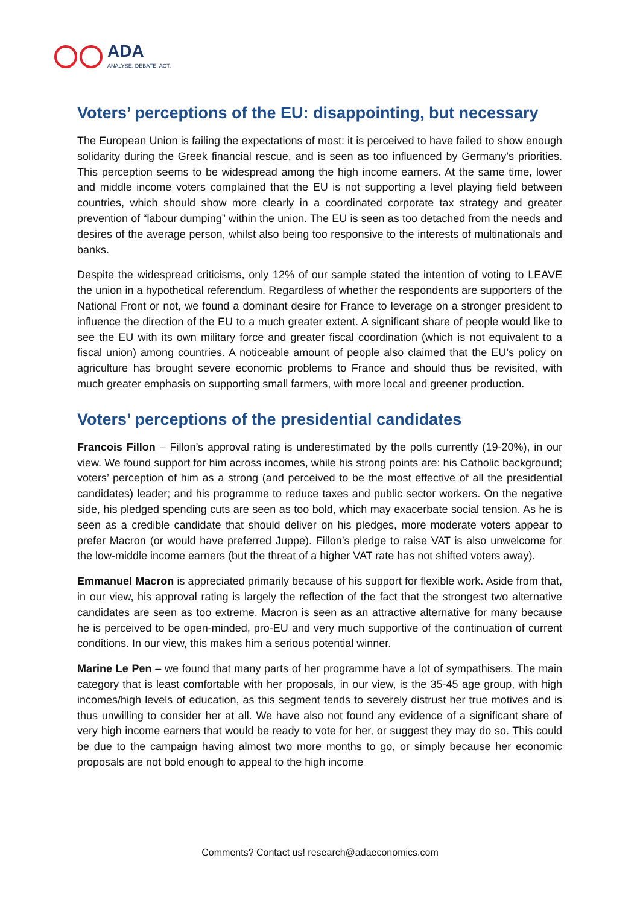ADA
ANALYSE. DEBATE. ACT.
Voters’ perceptions of the EU: disappointing, but necessary
The European Union is failing the expectations of most: it is perceived to have failed to show enough solidarity during the Greek financial rescue, and is seen as too influenced by Germany’s priorities. This perception seems to be widespread among the high income earners. At the same time, lower and middle income voters complained that the EU is not supporting a level playing field between countries, which should show more clearly in a coordinated corporate tax strategy and greater prevention of “labour dumping” within the union. The EU is seen as too detached from the needs and desires of the average person, whilst also being too responsive to the interests of multinationals and banks.
Despite the widespread criticisms, only 12% of our sample stated the intention of voting to LEAVE the union in a hypothetical referendum. Regardless of whether the respondents are supporters of the National Front or not, we found a dominant desire for France to leverage on a stronger president to influence the direction of the EU to a much greater extent. A significant share of people would like to see the EU with its own military force and greater fiscal coordination (which is not equivalent to a fiscal union) among countries. A noticeable amount of people also claimed that the EU’s policy on agriculture has brought severe economic problems to France and should thus be revisited, with much greater emphasis on supporting small farmers, with more local and greener production.
Voters’ perceptions of the presidential candidates
Francois Fillon – Fillon’s approval rating is underestimated by the polls currently (19-20%), in our view. We found support for him across incomes, while his strong points are: his Catholic background; voters’ perception of him as a strong (and perceived to be the most effective of all the presidential candidates) leader; and his programme to reduce taxes and public sector workers. On the negative side, his pledged spending cuts are seen as too bold, which may exacerbate social tension. As he is seen as a credible candidate that should deliver on his pledges, more moderate voters appear to prefer Macron (or would have preferred Juppe). Fillon’s pledge to raise VAT is also unwelcome for the low-middle income earners (but the threat of a higher VAT rate has not shifted voters away).
Emmanuel Macron is appreciated primarily because of his support for flexible work. Aside from that, in our view, his approval rating is largely the reflection of the fact that the strongest two alternative candidates are seen as too extreme. Macron is seen as an attractive alternative for many because he is perceived to be open-minded, pro-EU and very much supportive of the continuation of current conditions. In our view, this makes him a serious potential winner.
Marine Le Pen – we found that many parts of her programme have a lot of sympathisers. The main category that is least comfortable with her proposals, in our view, is the 35-45 age group, with high incomes/high levels of education, as this segment tends to severely distrust her true motives and is thus unwilling to consider her at all. We have also not found any evidence of a significant share of very high income earners that would be ready to vote for her, or suggest they may do so. This could be due to the campaign having almost two more months to go, or simply because her economic proposals are not bold enough to appeal to the high income
Comments? Contact us! research@adaeconomics.com